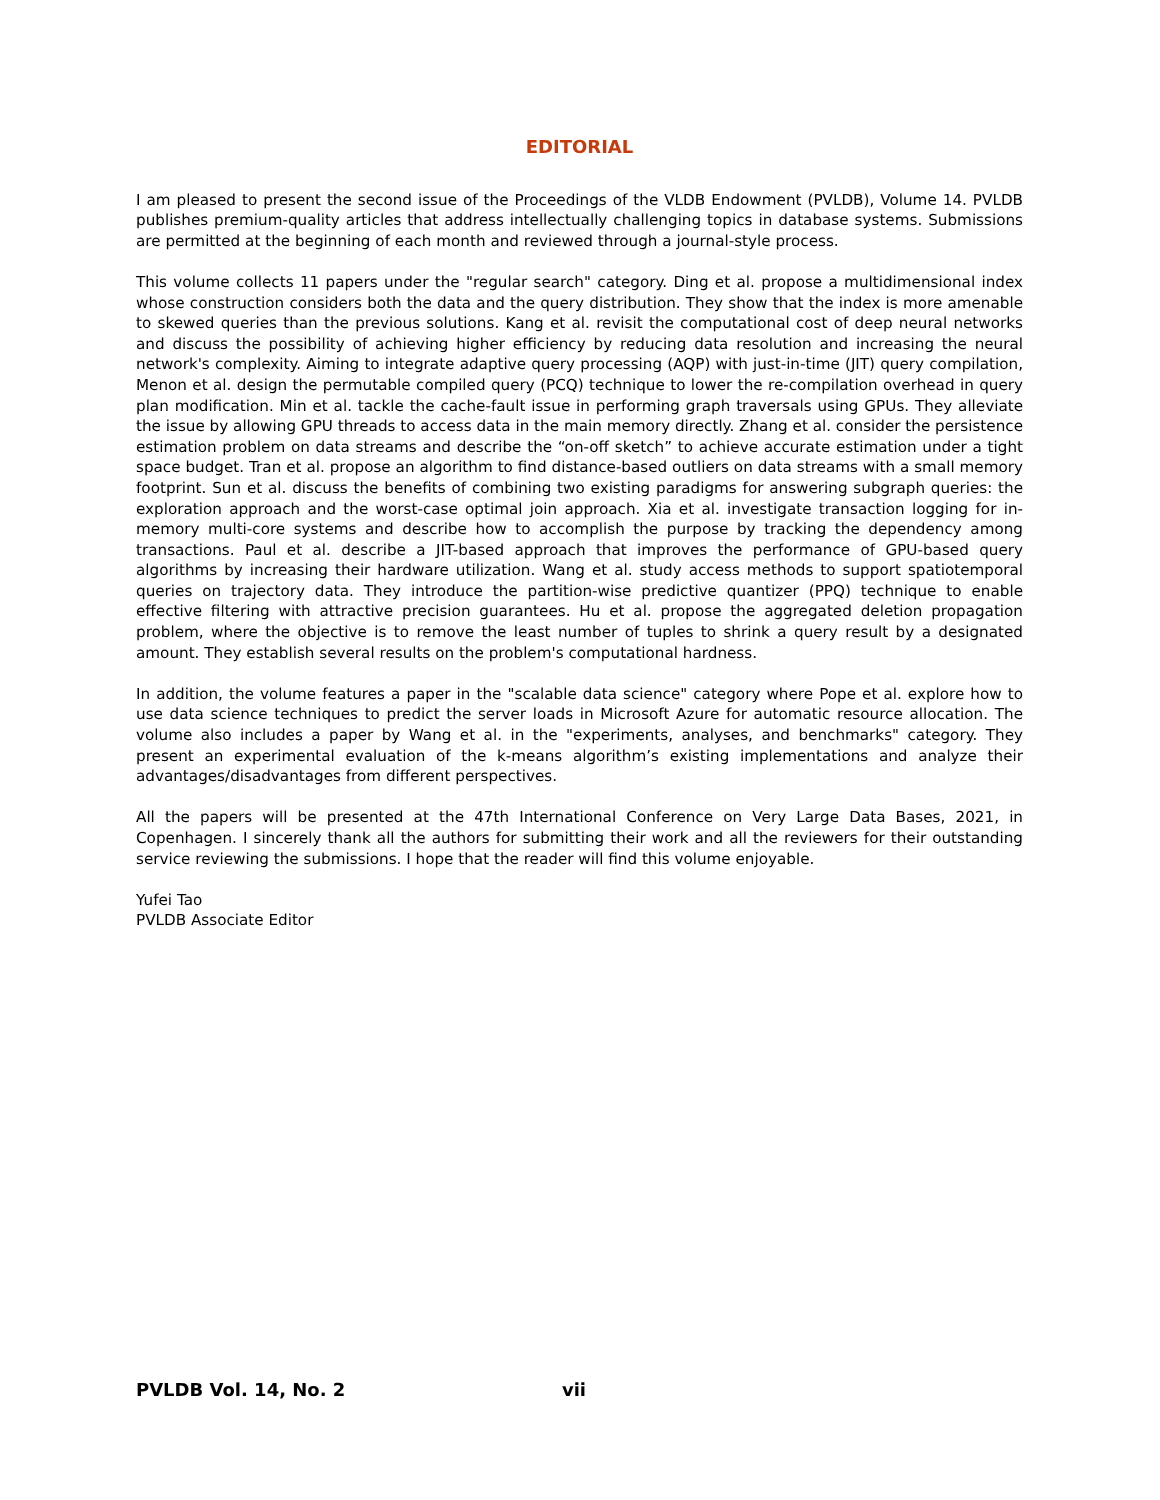EDITORIAL
I am pleased to present the second issue of the Proceedings of the VLDB Endowment (PVLDB), Volume 14. PVLDB publishes premium-quality articles that address intellectually challenging topics in database systems. Submissions are permitted at the beginning of each month and reviewed through a journal-style process.
This volume collects 11 papers under the "regular search" category. Ding et al. propose a multidimensional index whose construction considers both the data and the query distribution. They show that the index is more amenable to skewed queries than the previous solutions. Kang et al. revisit the computational cost of deep neural networks and discuss the possibility of achieving higher efficiency by reducing data resolution and increasing the neural network's complexity. Aiming to integrate adaptive query processing (AQP) with just-in-time (JIT) query compilation, Menon et al. design the permutable compiled query (PCQ) technique to lower the re-compilation overhead in query plan modification. Min et al. tackle the cache-fault issue in performing graph traversals using GPUs. They alleviate the issue by allowing GPU threads to access data in the main memory directly. Zhang et al. consider the persistence estimation problem on data streams and describe the “on-off sketch” to achieve accurate estimation under a tight space budget. Tran et al. propose an algorithm to find distance-based outliers on data streams with a small memory footprint. Sun et al. discuss the benefits of combining two existing paradigms for answering subgraph queries: the exploration approach and the worst-case optimal join approach. Xia et al. investigate transaction logging for in-memory multi-core systems and describe how to accomplish the purpose by tracking the dependency among transactions. Paul et al. describe a JIT-based approach that improves the performance of GPU-based query algorithms by increasing their hardware utilization. Wang et al. study access methods to support spatiotemporal queries on trajectory data. They introduce the partition-wise predictive quantizer (PPQ) technique to enable effective filtering with attractive precision guarantees. Hu et al. propose the aggregated deletion propagation problem, where the objective is to remove the least number of tuples to shrink a query result by a designated amount. They establish several results on the problem's computational hardness.
In addition, the volume features a paper in the "scalable data science" category where Pope et al. explore how to use data science techniques to predict the server loads in Microsoft Azure for automatic resource allocation. The volume also includes a paper by Wang et al. in the "experiments, analyses, and benchmarks" category. They present an experimental evaluation of the k-means algorithm’s existing implementations and analyze their advantages/disadvantages from different perspectives.
All the papers will be presented at the 47th International Conference on Very Large Data Bases, 2021, in Copenhagen. I sincerely thank all the authors for submitting their work and all the reviewers for their outstanding service reviewing the submissions. I hope that the reader will find this volume enjoyable.
Yufei Tao
PVLDB Associate Editor
PVLDB Vol. 14, No. 2 vii